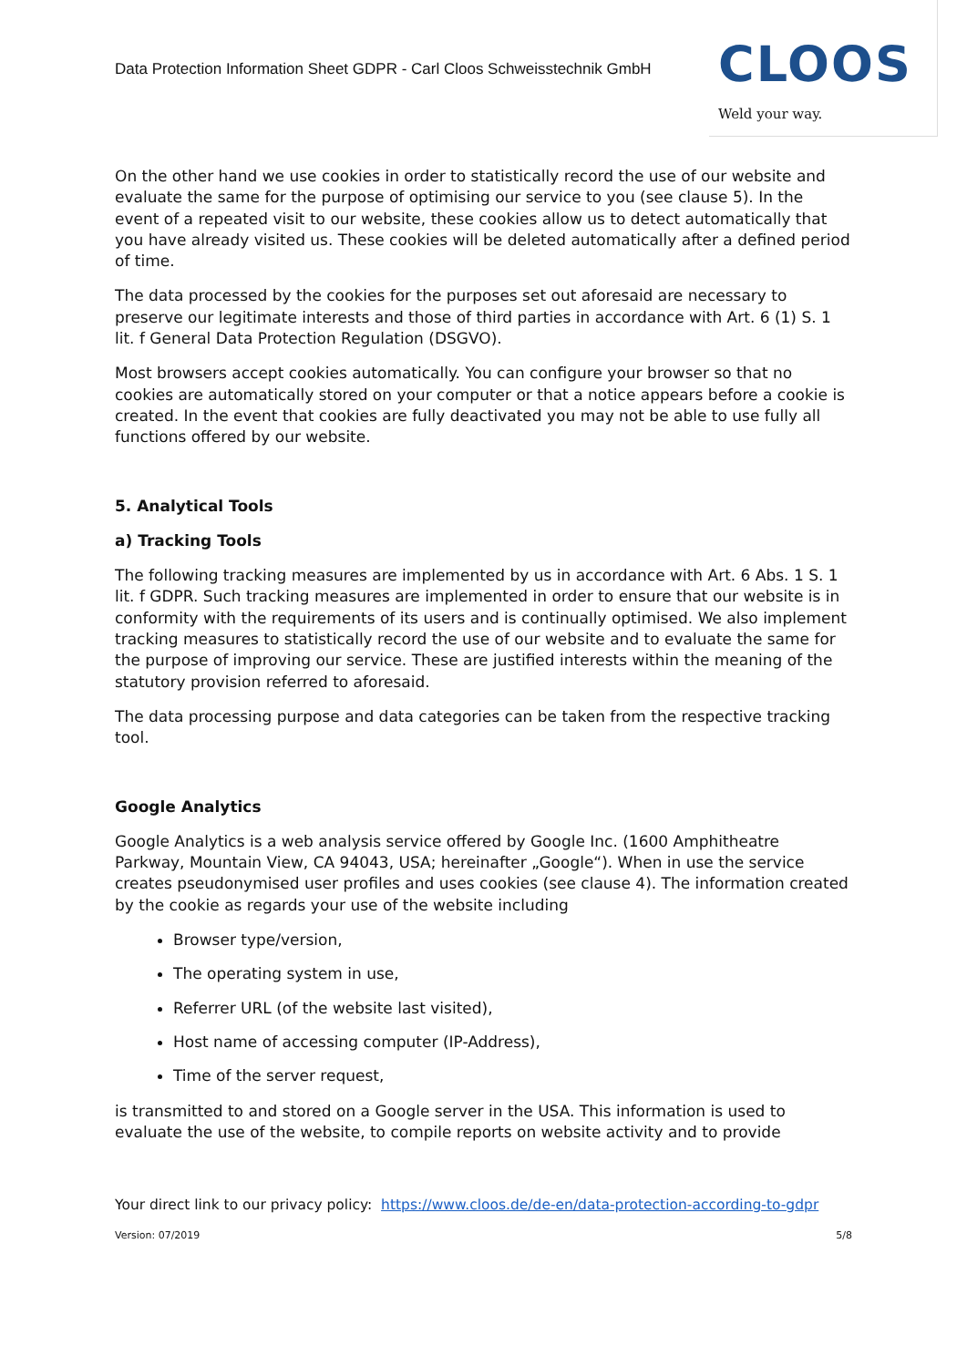Data Protection Information Sheet GDPR - Carl Cloos Schweisstechnik GmbH
CLOOS
Weld your way.
On the other hand we use cookies in order to statistically record the use of our website and evaluate the same for the purpose of optimising our service to you (see clause 5). In the event of a repeated visit to our website, these cookies allow us to detect automatically that you have already visited us. These cookies will be deleted automatically after a defined period of time.
The data processed by the cookies for the purposes set out aforesaid are necessary to preserve our legitimate interests and those of third parties in accordance with Art. 6 (1) S. 1 lit. f General Data Protection Regulation (DSGVO).
Most browsers accept cookies automatically. You can configure your browser so that no cookies are automatically stored on your computer or that a notice appears before a cookie is created. In the event that cookies are fully deactivated you may not be able to use fully all functions offered by our website.
5. Analytical Tools
a) Tracking Tools
The following tracking measures are implemented by us in accordance with Art. 6 Abs. 1 S. 1 lit. f GDPR. Such tracking measures are implemented in order to ensure that our website is in conformity with the requirements of its users and is continually optimised. We also implement tracking measures to statistically record the use of our website and to evaluate the same for the purpose of improving our service. These are justified interests within the meaning of the statutory provision referred to aforesaid.
The data processing purpose and data categories can be taken from the respective tracking tool.
Google Analytics
Google Analytics is a web analysis service offered by Google Inc. (1600 Amphitheatre Parkway, Mountain View, CA 94043, USA; hereinafter „Google“). When in use the service creates pseudonymised user profiles and uses cookies (see clause 4). The information created by the cookie as regards your use of the website including
Browser type/version,
The operating system in use,
Referrer URL (of the website last visited),
Host name of accessing computer (IP-Address),
Time of the server request,
is transmitted to and stored on a Google server in the USA. This information is used to evaluate the use of the website, to compile reports on website activity and to provide
Your direct link to our privacy policy: https://www.cloos.de/de-en/data-protection-according-to-gdpr
Version: 07/2019 5/8